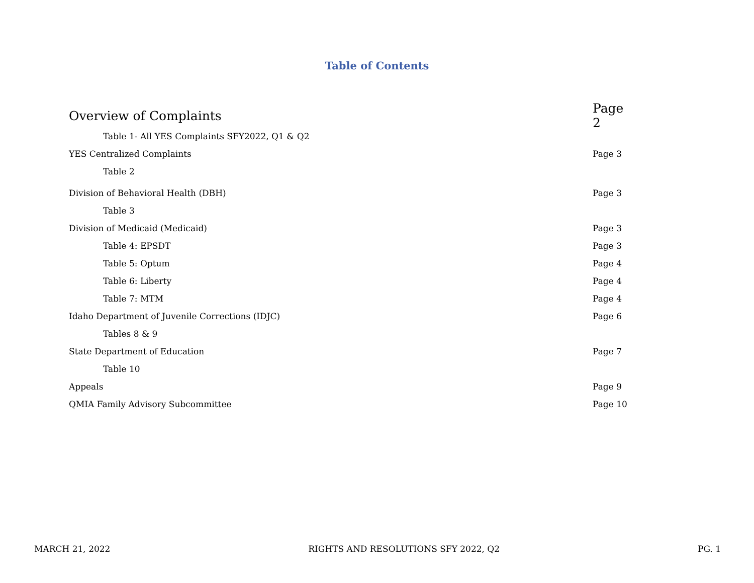Table of Contents
Overview of Complaints Page 2
Table 1- All YES Complaints SFY2022, Q1 & Q2
YES Centralized Complaints Page 3
Table 2
Division of Behavioral Health (DBH) Page 3
Table 3
Division of Medicaid (Medicaid) Page 3
Table 4: EPSDT Page 3
Table 5: Optum Page 4
Table 6: Liberty Page 4
Table 7: MTM Page 4
Idaho Department of Juvenile Corrections (IDJC) Page 6
Tables 8 & 9
State Department of Education Page 7
Table 10
Appeals Page 9
QMIA Family Advisory Subcommittee Page 10
MARCH 21, 2022 RIGHTS AND RESOLUTIONS SFY 2022, Q2 PG. 1